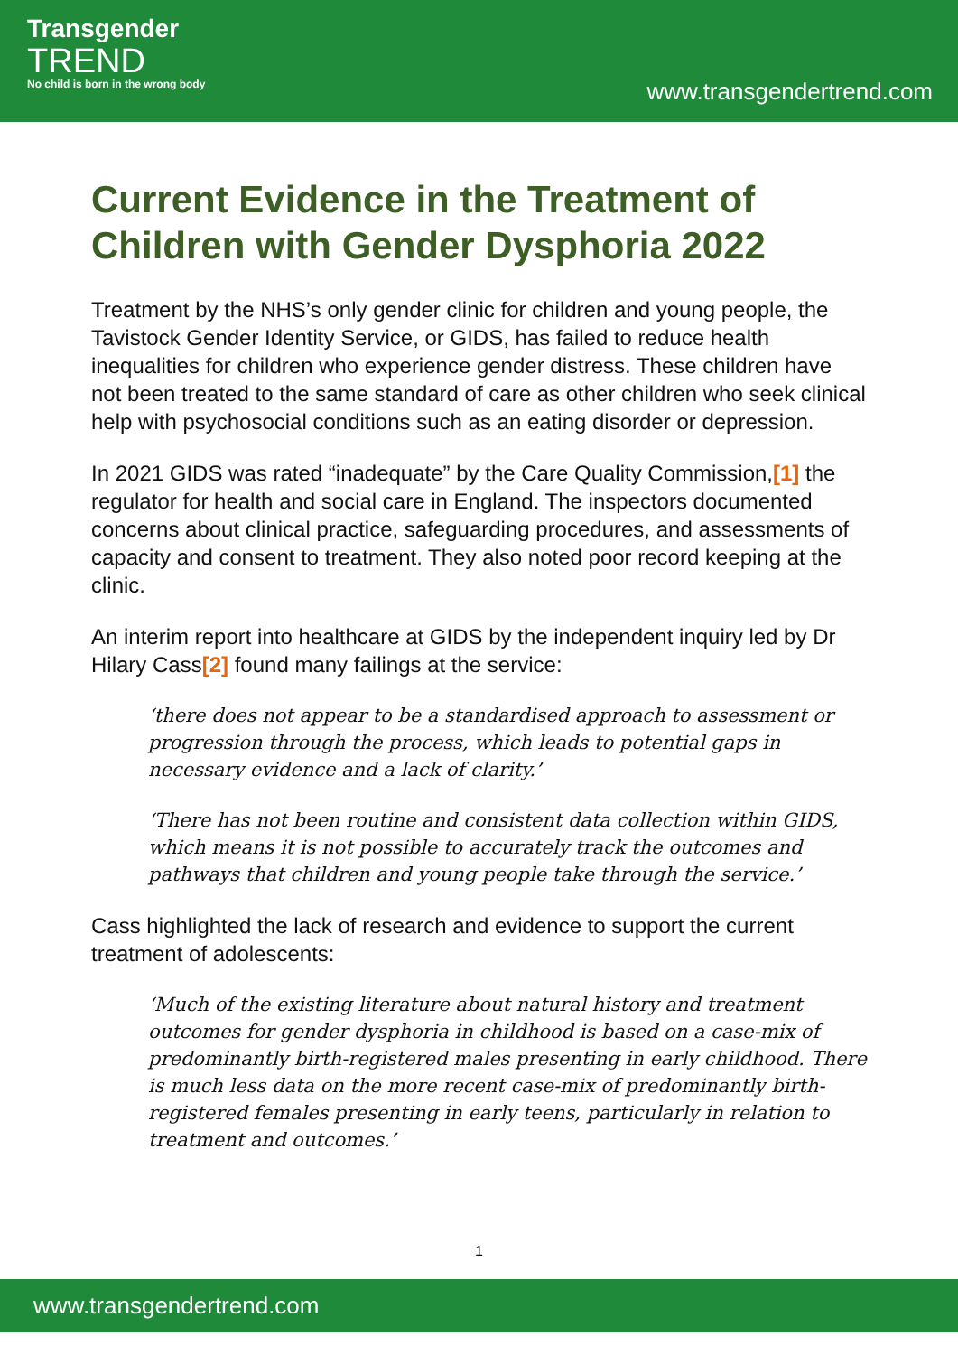Transgender
TREND
No child is born in the wrong body
www.transgendertrend.com
Current Evidence in the Treatment of Children with Gender Dysphoria 2022
Treatment by the NHS’s only gender clinic for children and young people, the Tavistock Gender Identity Service, or GIDS, has failed to reduce health inequalities for children who experience gender distress. These children have not been treated to the same standard of care as other children who seek clinical help with psychosocial conditions such as an eating disorder or depression.
In 2021 GIDS was rated “inadequate” by the Care Quality Commission,[1] the regulator for health and social care in England. The inspectors documented concerns about clinical practice, safeguarding procedures, and assessments of capacity and consent to treatment. They also noted poor record keeping at the clinic.
An interim report into healthcare at GIDS by the independent inquiry led by Dr Hilary Cass[2] found many failings at the service:
‘there does not appear to be a standardised approach to assessment or progression through the process, which leads to potential gaps in necessary evidence and a lack of clarity.’
‘There has not been routine and consistent data collection within GIDS, which means it is not possible to accurately track the outcomes and pathways that children and young people take through the service.’
Cass highlighted the lack of research and evidence to support the current treatment of adolescents:
‘Much of the existing literature about natural history and treatment outcomes for gender dysphoria in childhood is based on a case-mix of predominantly birth-registered males presenting in early childhood. There is much less data on the more recent case-mix of predominantly birth-registered females presenting in early teens, particularly in relation to treatment and outcomes.’
1
www.transgendertrend.com